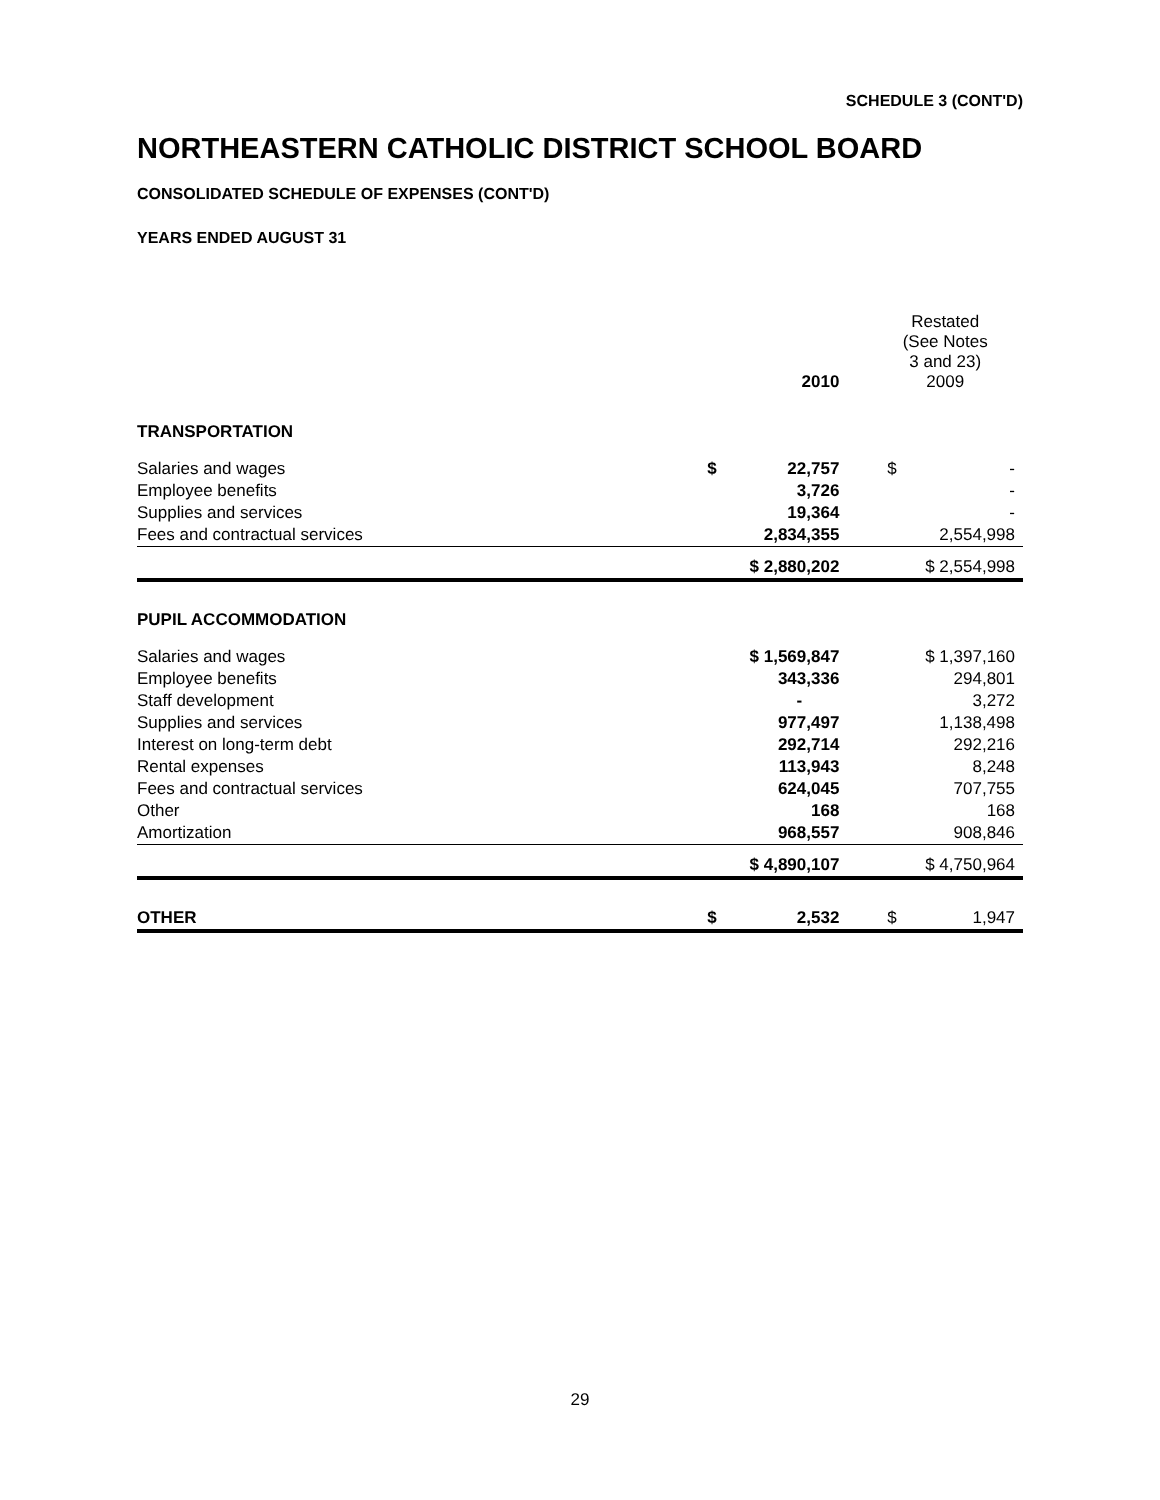SCHEDULE 3 (CONT'D)
NORTHEASTERN CATHOLIC DISTRICT SCHOOL BOARD
CONSOLIDATED SCHEDULE OF EXPENSES (CONT'D)
YEARS ENDED AUGUST 31
| | 2010 | | | Restated (See Notes 3 and 23) 2009 | |
| --- | --- | --- | --- | --- | --- |
| TRANSPORTATION | | | | | |
| Salaries and wages | $ | 22,757 | | $ | - |
| Employee benefits | | 3,726 | | | - |
| Supplies and services | | 19,364 | | | - |
| Fees and contractual services | | 2,834,355 | | | 2,554,998 |
| | $ 2,880,202 | | | $ 2,554,998 | |
| PUPIL ACCOMMODATION | | | | | |
| Salaries and wages | $ 1,569,847 | | | $ 1,397,160 | |
| Employee benefits | | 343,336 | | | 294,801 |
| Staff development | | - | | | 3,272 |
| Supplies and services | | 977,497 | | | 1,138,498 |
| Interest on long-term debt | | 292,714 | | | 292,216 |
| Rental expenses | | 113,943 | | | 8,248 |
| Fees and contractual services | | 624,045 | | | 707,755 |
| Other | | 168 | | | 168 |
| Amortization | | 968,557 | | | 908,846 |
| | $ 4,890,107 | | | $ 4,750,964 | |
| OTHER | $ | 2,532 | | $ | 1,947 |
29